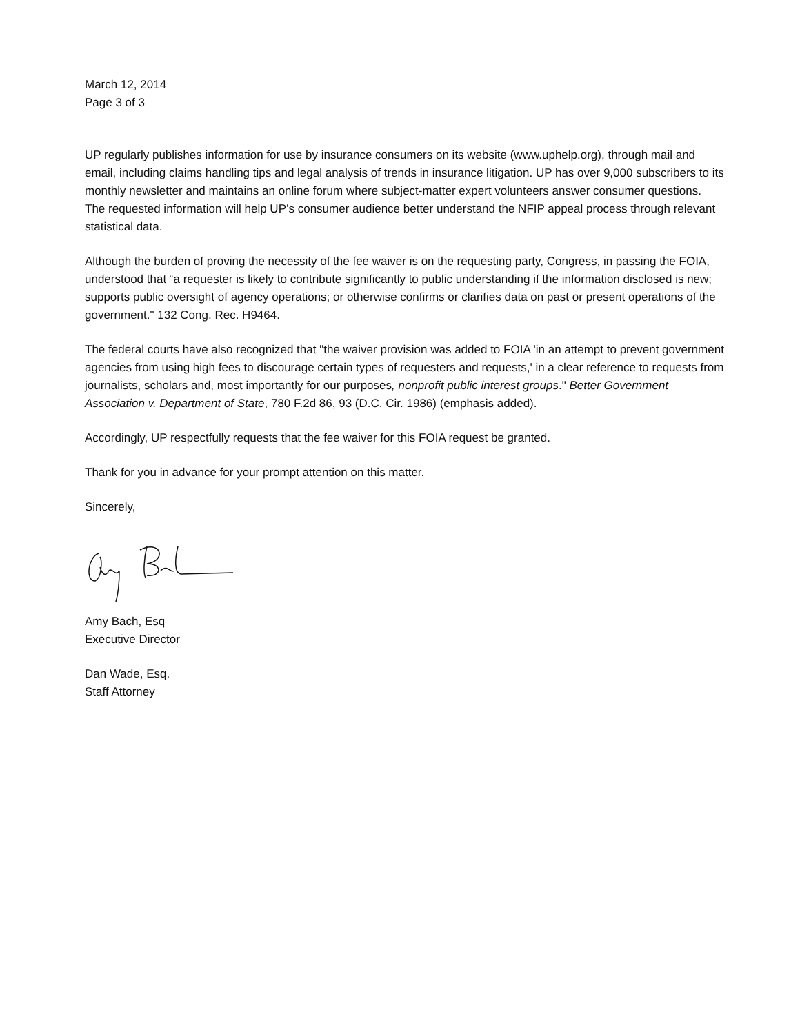March 12, 2014
Page 3 of 3
UP regularly publishes information for use by insurance consumers on its website (www.uphelp.org), through mail and email, including claims handling tips and legal analysis of trends in insurance litigation. UP has over 9,000 subscribers to its monthly newsletter and maintains an online forum where subject-matter expert volunteers answer consumer questions. The requested information will help UP’s consumer audience better understand the NFIP appeal process through relevant statistical data.
Although the burden of proving the necessity of the fee waiver is on the requesting party, Congress, in passing the FOIA, understood that “a requester is likely to contribute significantly to public understanding if the information disclosed is new; supports public oversight of agency operations; or otherwise confirms or clarifies data on past or present operations of the government." 132 Cong. Rec. H9464.
The federal courts have also recognized that "the waiver provision was added to FOIA 'in an attempt to prevent government agencies from using high fees to discourage certain types of requesters and requests,' in a clear reference to requests from journalists, scholars and, most importantly for our purposes, nonprofit public interest groups." Better Government Association v. Department of State, 780 F.2d 86, 93 (D.C. Cir. 1986) (emphasis added).
Accordingly, UP respectfully requests that the fee waiver for this FOIA request be granted.
Thank for you in advance for your prompt attention on this matter.
Sincerely,
Amy Bach, Esq
Executive Director
Dan Wade, Esq.
Staff Attorney